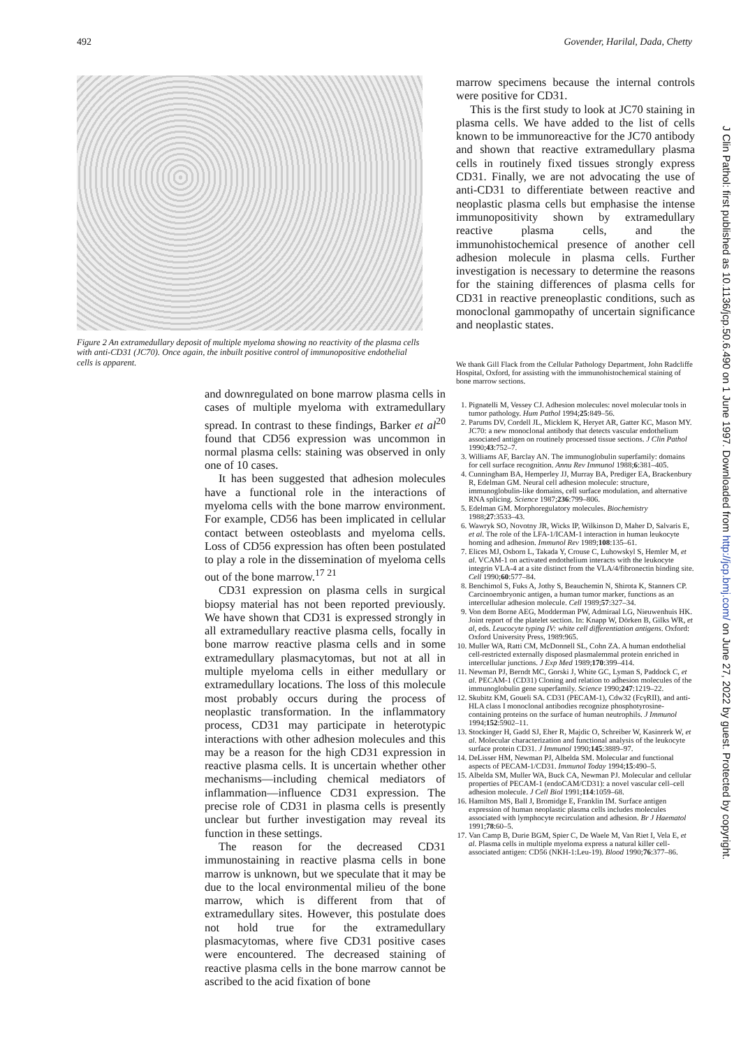492 Govender, Harilal, Dada, Chetty
Figure 2 An extramedullary deposit of multiple myeloma showing no reactivity of the plasma cells with anti-CD31 (JC70). Once again, the inbuilt positive control of immunopositive endothelial cells is apparent.
and downregulated on bone marrow plasma cells in cases of multiple myeloma with extramedullary spread. In contrast to these findings, Barker et al<sup>20</sup> found that CD56 expression was uncommon in normal plasma cells: staining was observed in only one of 10 cases.
It has been suggested that adhesion molecules have a functional role in the interactions of myeloma cells with the bone marrow environment. For example, CD56 has been implicated in cellular contact between osteoblasts and myeloma cells. Loss of CD56 expression has often been postulated to play a role in the dissemination of myeloma cells out of the bone marrow.<sup>17 21</sup>
CD31 expression on plasma cells in surgical biopsy material has not been reported previously. We have shown that CD31 is expressed strongly in all extramedullary reactive plasma cells, focally in bone marrow reactive plasma cells and in some extramedullary plasmacytomas, but not at all in multiple myeloma cells in either medullary or extramedullary locations. The loss of this molecule most probably occurs during the process of neoplastic transformation. In the inflammatory process, CD31 may participate in heterotypic interactions with other adhesion molecules and this may be a reason for the high CD31 expression in reactive plasma cells. It is uncertain whether other mechanisms—including chemical mediators of inflammation—influence CD31 expression. The precise role of CD31 in plasma cells is presently unclear but further investigation may reveal its function in these settings.
The reason for the decreased CD31 immunostaining in reactive plasma cells in bone marrow is unknown, but we speculate that it may be due to the local environmental milieu of the bone marrow, which is different from that of extramedullary sites. However, this postulate does not hold true for the extramedullary plasmacytomas, where five CD31 positive cases were encountered. The decreased staining of reactive plasma cells in the bone marrow cannot be ascribed to the acid fixation of bone
marrow specimens because the internal controls were positive for CD31.
This is the first study to look at JC70 staining in plasma cells. We have added to the list of cells known to be immunoreactive for the JC70 antibody and shown that reactive extramedullary plasma cells in routinely fixed tissues strongly express CD31. Finally, we are not advocating the use of anti-CD31 to differentiate between reactive and neoplastic plasma cells but emphasise the intense immunopositivity shown by extramedullary reactive plasma cells, and the immunohistochemical presence of another cell adhesion molecule in plasma cells. Further investigation is necessary to determine the reasons for the staining differences of plasma cells for CD31 in reactive preneoplastic conditions, such as monoclonal gammopathy of uncertain significance and neoplastic states.
We thank Gill Flack from the Cellular Pathology Department, John Radcliffe Hospital, Oxford, for assisting with the immunohistochemical staining of bone marrow sections.
1. Pignatelli M, Vessey CJ. Adhesion molecules: novel molecular tools in tumor pathology. Hum Pathol 1994;25:849–56.
2. Parums DV, Cordell JL, Micklem K, Heryet AR, Gatter KC, Mason MY. JC70: a new monoclonal antibody that detects vascular endothelium associated antigen on routinely processed tissue sections. J Clin Pathol 1990;43:752–7.
3. Williams AF, Barclay AN. The immunoglobulin superfamily: domains for cell surface recognition. Annu Rev Immunol 1988;6:381–405.
4. Cunningham BA, Hemperley JJ, Murray BA, Prediger EA, Brackenbury R, Edelman GM. Neural cell adhesion molecule: structure, immunoglobulin-like domains, cell surface modulation, and alternative RNA splicing. Science 1987;236:799–806.
5. Edelman GM. Morphoregulatory molecules. Biochemistry 1988;27:3533–43.
6. Wawryk SO, Novotny JR, Wicks IP, Wilkinson D, Maher D, Salvaris E, et al. The role of the LFA-1/ICAM-1 interaction in human leukocyte homing and adhesion. Immunol Rev 1989;108:135–61.
7. Elices MJ, Osborn L, Takada Y, Crouse C, Luhowskyl S, Hemler M, et al. VCAM-1 on activated endothelium interacts with the leukocyte integrin VLA-4 at a site distinct from the VLA/4/fibronectin binding site. Cell 1990;60:577–84.
8. Benchimol S, Fuks A, Jothy S, Beauchemin N, Shirota K, Stanners CP. Carcinoembryonic antigen, a human tumor marker, functions as an intercellular adhesion molecule. Cell 1989;57:327–34.
9. Von dem Borne AEG, Modderman PW, Admiraal LG, Nieuwenhuis HK. Joint report of the platelet section. In: Knapp W, Dörken B, Gilks WR, et al, eds. Leucocyte typing IV: white cell differentiation antigens. Oxford: Oxford University Press, 1989:965.
10. Muller WA, Ratti CM, McDonnell SL, Cohn ZA. A human endothelial cell-restricted externally disposed plasmalemmal protein enriched in intercellular junctions. J Exp Med 1989;170:399–414.
11. Newman PJ, Berndt MC, Gorski J, White GC, Lyman S, Paddock C, et al. PECAM-1 (CD31) Cloning and relation to adhesion molecules of the immunoglobulin gene superfamily. Science 1990;247:1219–22.
12. Skubitz KM, Goueli SA. CD31 (PECAM-1), Cdw32 (FcγRII), and anti-HLA class I monoclonal antibodies recognize phosphotyrosine-containing proteins on the surface of human neutrophils. J Immunol 1994;152:5902–11.
13. Stockinger H, Gadd SJ, Eher R, Majdic O, Schreiber W, Kasinrerk W, et al. Molecular characterization and functional analysis of the leukocyte surface protein CD31. J Immunol 1990;145:3889–97.
14. DeLisser HM, Newman PJ, Albelda SM. Molecular and functional aspects of PECAM-1/CD31. Immunol Today 1994;15:490–5.
15. Albelda SM, Muller WA, Buck CA, Newman PJ. Molecular and cellular properties of PECAM-1 (endoCAM/CD31): a novel vascular cell–cell adhesion molecule. J Cell Biol 1991;114:1059–68.
16. Hamilton MS, Ball J, Bromidge E, Franklin IM. Surface antigen expression of human neoplastic plasma cells includes molecules associated with lymphocyte recirculation and adhesion. Br J Haematol 1991;78:60–5.
17. Van Camp B, Durie BGM, Spier C, De Waele M, Van Riet I, Vela E, et al. Plasma cells in multiple myeloma express a natural killer cell-associated antigen: CD56 (NKH-1:Leu-19). Blood 1990;76:377–86.
J Clin Pathol: first published as 10.1136/jcp.50.6.490 on 1 June 1997. Downloaded from http://jcp.bmj.com/ on June 27, 2022 by guest. Protected by copyright.